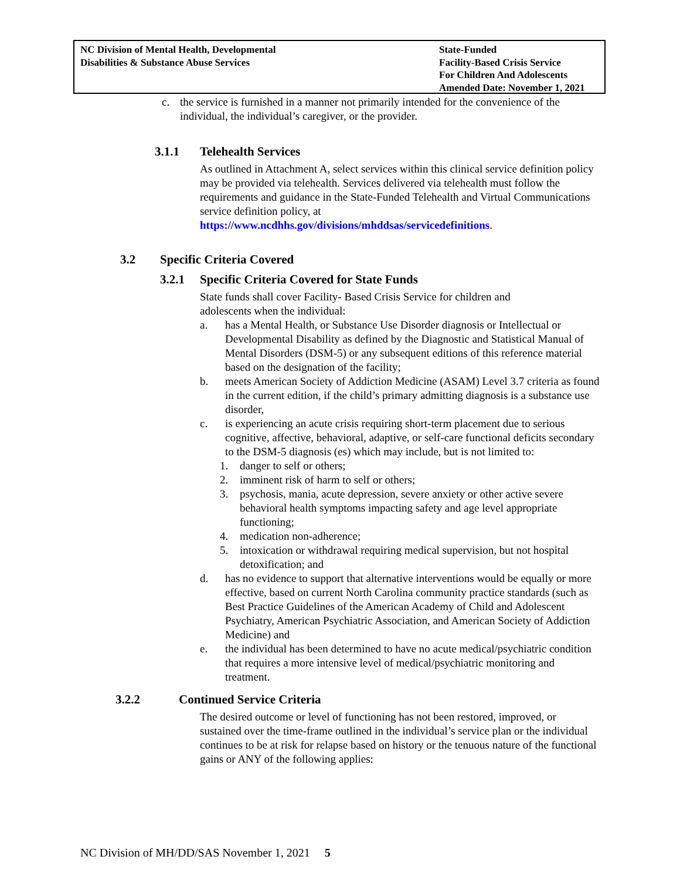NC Division of Mental Health, Developmental
Disabilities & Substance Abuse Services
State-Funded
Facility-Based Crisis Service
For Children And Adolescents
Amended Date: November 1, 2021
c. the service is furnished in a manner not primarily intended for the convenience of the individual, the individual’s caregiver, or the provider.
3.1.1 Telehealth Services
As outlined in Attachment A, select services within this clinical service definition policy may be provided via telehealth. Services delivered via telehealth must follow the requirements and guidance in the State-Funded Telehealth and Virtual Communications service definition policy, at https://www.ncdhhs.gov/divisions/mhddsas/servicedefinitions.
3.2 Specific Criteria Covered
3.2.1 Specific Criteria Covered for State Funds
State funds shall cover Facility- Based Crisis Service for children and adolescents when the individual:
a. has a Mental Health, or Substance Use Disorder diagnosis or Intellectual or Developmental Disability as defined by the Diagnostic and Statistical Manual of Mental Disorders (DSM-5) or any subsequent editions of this reference material based on the designation of the facility;
b. meets American Society of Addiction Medicine (ASAM) Level 3.7 criteria as found in the current edition, if the child’s primary admitting diagnosis is a substance use disorder,
c. is experiencing an acute crisis requiring short-term placement due to serious cognitive, affective, behavioral, adaptive, or self-care functional deficits secondary to the DSM-5 diagnosis (es) which may include, but is not limited to:
1. danger to self or others;
2. imminent risk of harm to self or others;
3. psychosis, mania, acute depression, severe anxiety or other active severe behavioral health symptoms impacting safety and age level appropriate functioning;
4. medication non-adherence;
5. intoxication or withdrawal requiring medical supervision, but not hospital detoxification; and
d. has no evidence to support that alternative interventions would be equally or more effective, based on current North Carolina community practice standards (such as Best Practice Guidelines of the American Academy of Child and Adolescent Psychiatry, American Psychiatric Association, and American Society of Addiction Medicine) and
e. the individual has been determined to have no acute medical/psychiatric condition that requires a more intensive level of medical/psychiatric monitoring and treatment.
3.2.2 Continued Service Criteria
The desired outcome or level of functioning has not been restored, improved, or sustained over the time-frame outlined in the individual’s service plan or the individual continues to be at risk for relapse based on history or the tenuous nature of the functional gains or ANY of the following applies:
NC Division of MH/DD/SAS November 1, 2021 5